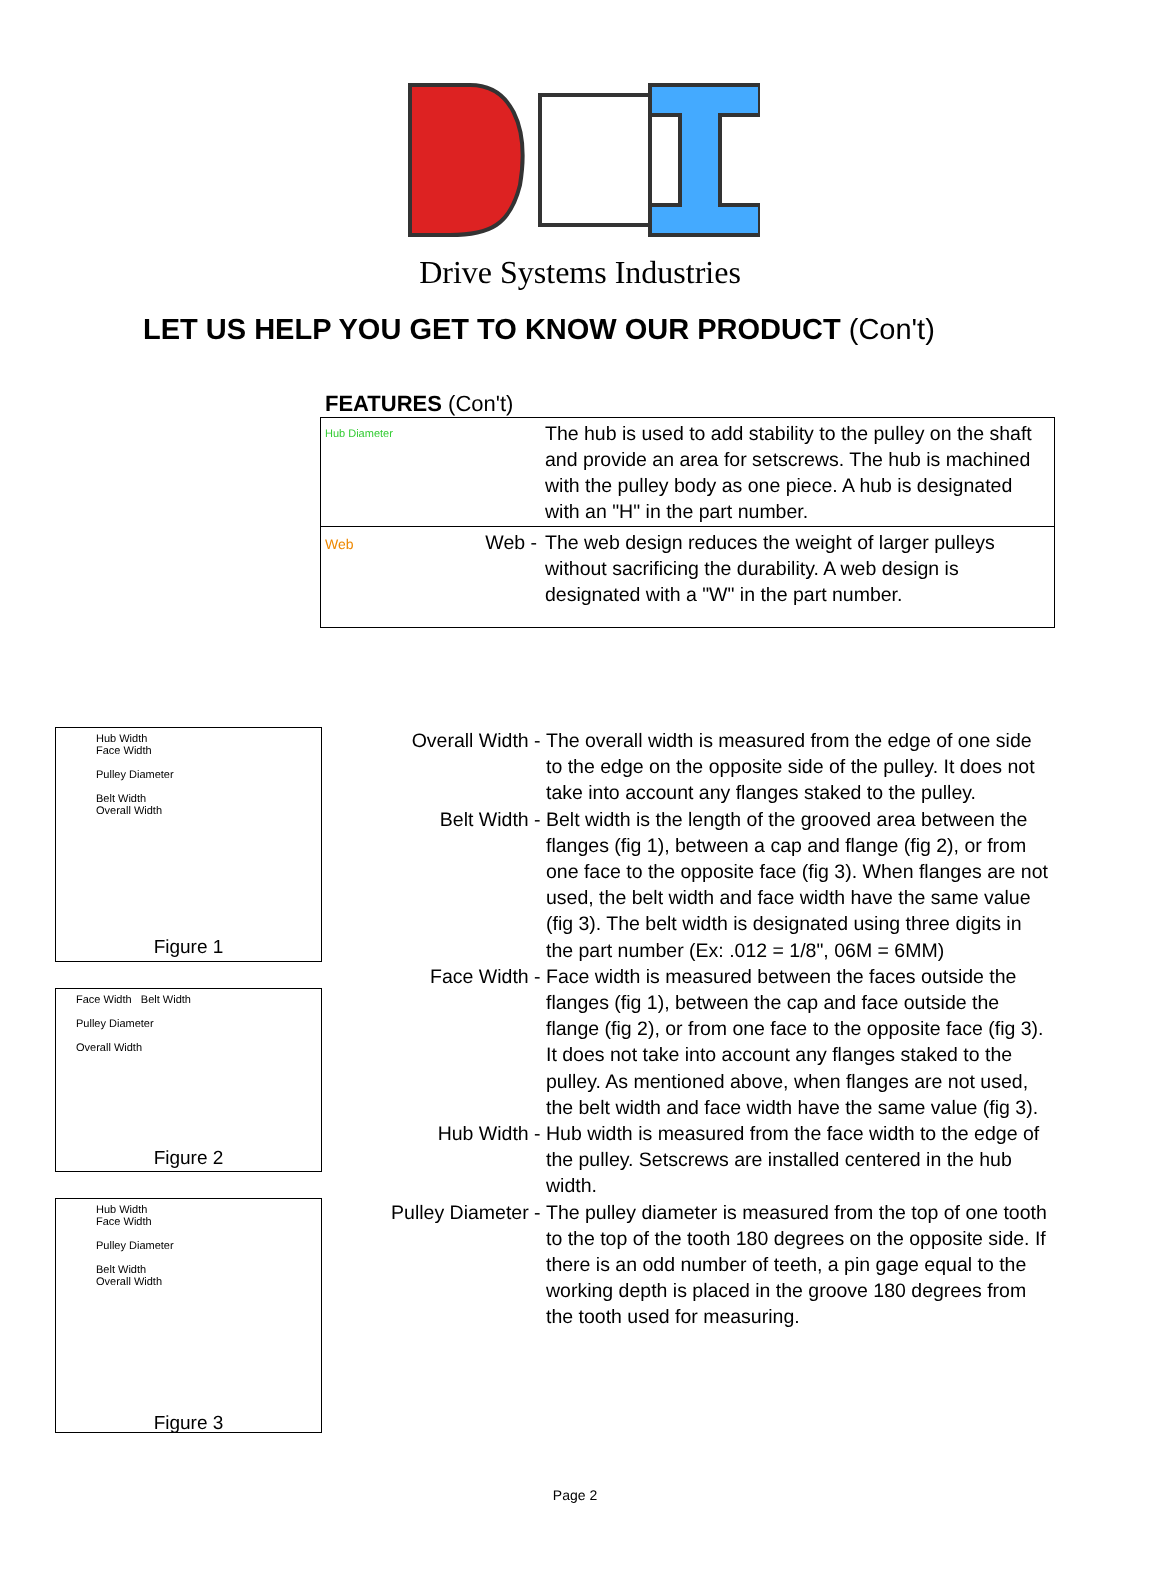Drive Systems Industries
LET US HELP YOU GET TO KNOW OUR PRODUCT (Con't)
FEATURES (Con't)
| Hub Diameter | The hub is used to add stability to the pulley on the shaft and provide an area for setscrews. The hub is machined with the pulley body as one piece. A hub is designated with an "H" in the part number. |
| Web Web - | The web design reduces the weight of larger pulleys without sacrificing the durability. A web design is designated with a "W" in the part number. |
Hub Width
Face Width
Pulley Diameter
Belt Width
Overall Width
Figure 1
Face Width Belt Width
Pulley Diameter
Overall Width
Figure 2
Hub Width
Face Width
Pulley Diameter
Belt Width
Overall Width
Figure 3
| Overall Width - | The overall width is measured from the edge of one side to the edge on the opposite side of the pulley. It does not take into account any flanges staked to the pulley. |
| Belt Width - | Belt width is the length of the grooved area between the flanges (fig 1), between a cap and flange (fig 2), or from one face to the opposite face (fig 3). When flanges are not used, the belt width and face width have the same value (fig 3). The belt width is designated using three digits in the part number (Ex: .012 = 1/8", 06M = 6MM) |
| Face Width - | Face width is measured between the faces outside the flanges (fig 1), between the cap and face outside the flange (fig 2), or from one face to the opposite face (fig 3). It does not take into account any flanges staked to the pulley. As mentioned above, when flanges are not used, the belt width and face width have the same value (fig 3). |
| Hub Width - | Hub width is measured from the face width to the edge of the pulley. Setscrews are installed centered in the hub width. |
| Pulley Diameter - | The pulley diameter is measured from the top of one tooth to the top of the tooth 180 degrees on the opposite side. If there is an odd number of teeth, a pin gage equal to the working depth is placed in the groove 180 degrees from the tooth used for measuring. |
Page 2